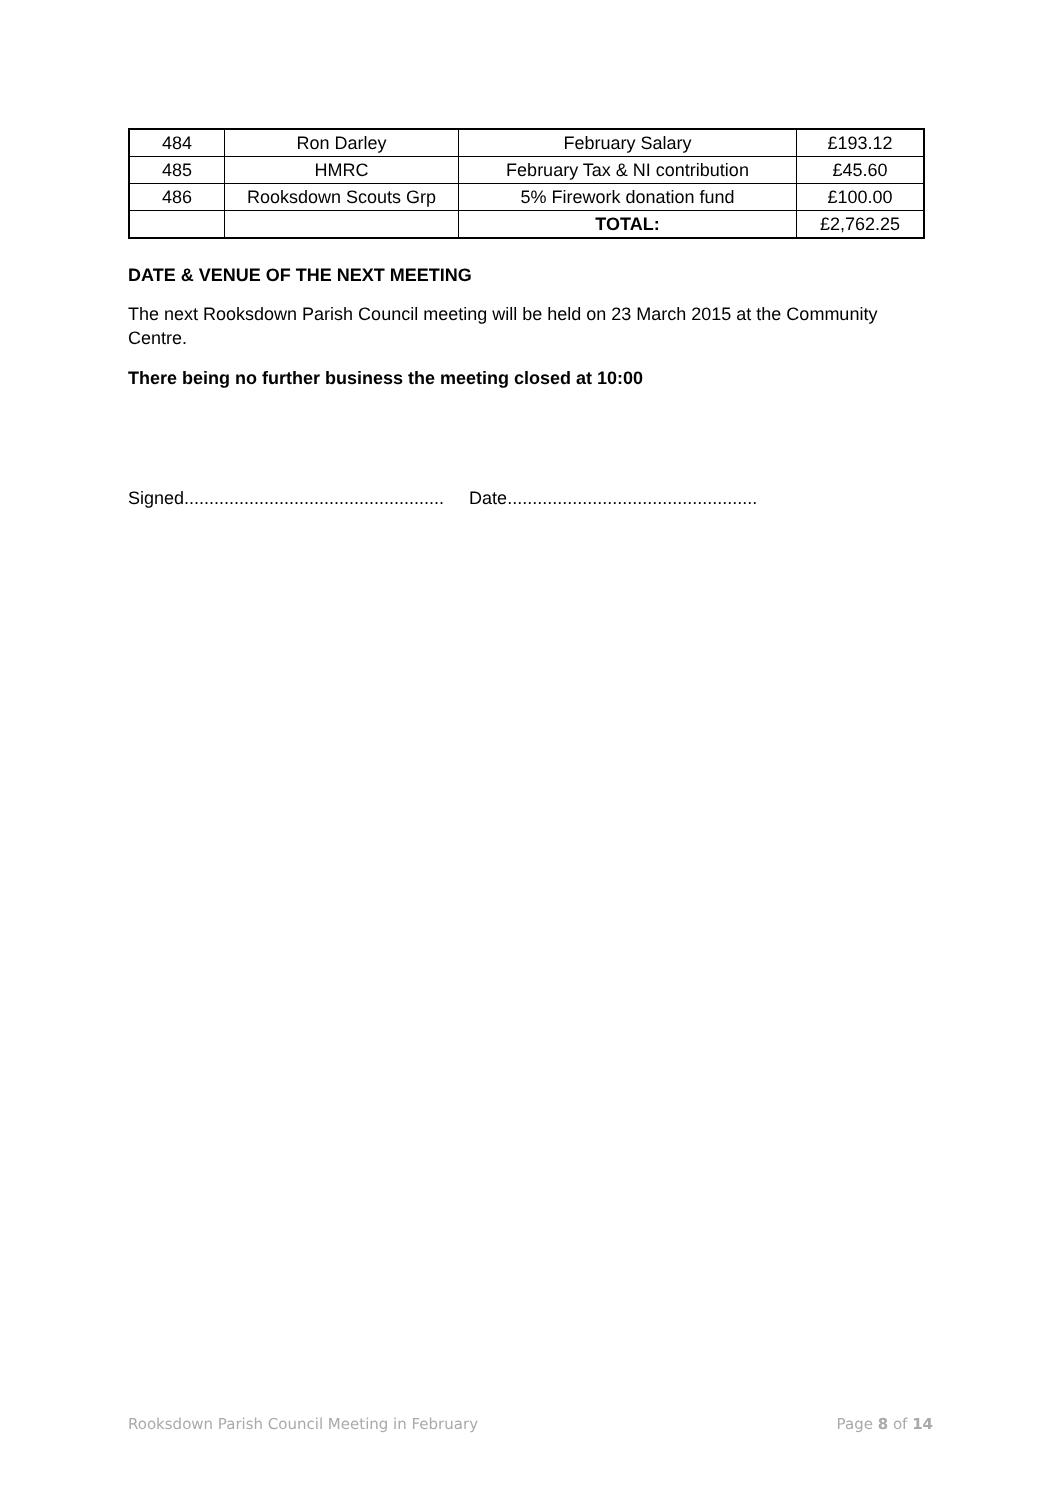| 484 | Ron Darley | February Salary | £193.12 |
| 485 | HMRC | February Tax & NI contribution | £45.60 |
| 486 | Rooksdown Scouts Grp | 5% Firework donation fund | £100.00 |
| | | TOTAL: | £2,762.25 |
DATE & VENUE OF THE NEXT MEETING
The next Rooksdown Parish Council meeting will be held on 23 March 2015 at the Community Centre.
There being no further business the meeting closed at 10:00
Signed.................................................... Date..................................................
Rooksdown Parish Council Meeting in February Page 8 of 14